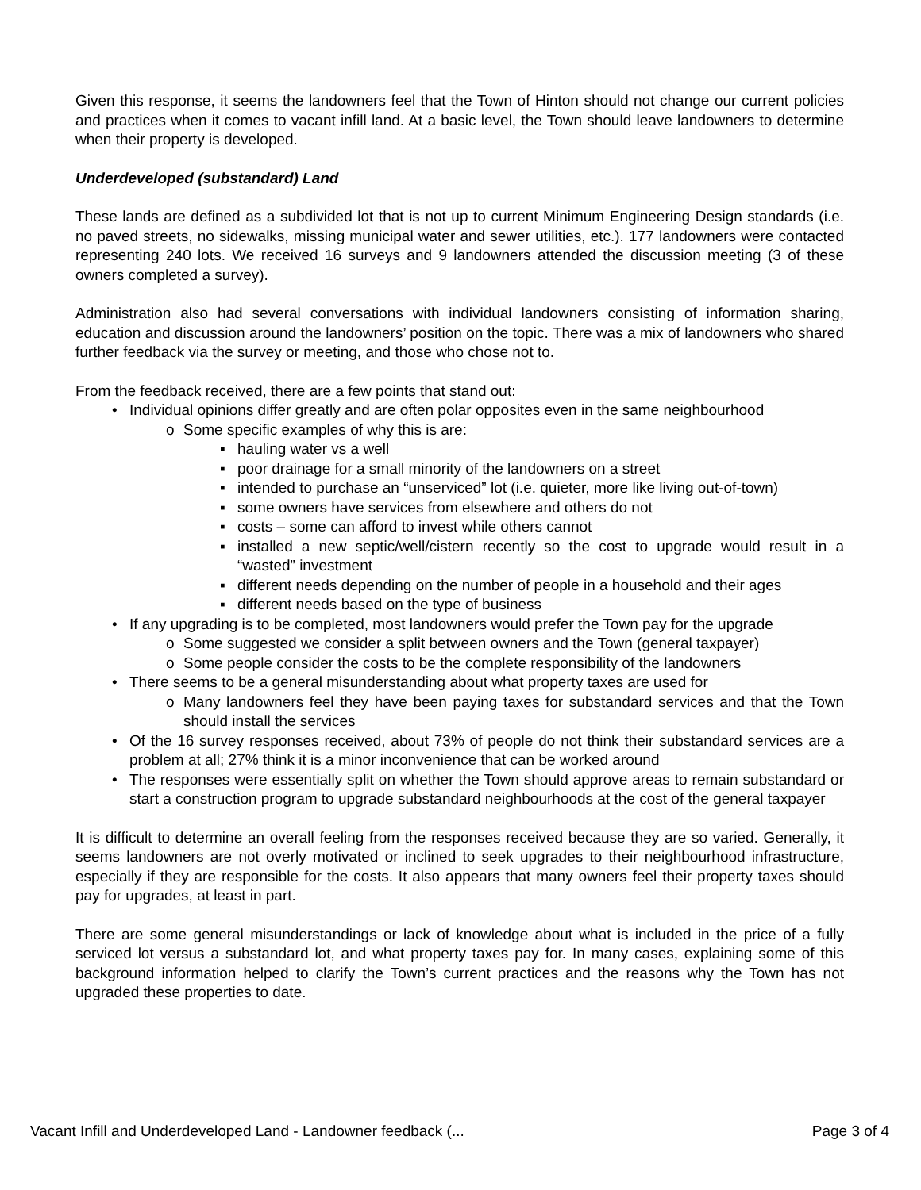Given this response, it seems the landowners feel that the Town of Hinton should not change our current policies and practices when it comes to vacant infill land. At a basic level, the Town should leave landowners to determine when their property is developed.
Underdeveloped (substandard) Land
These lands are defined as a subdivided lot that is not up to current Minimum Engineering Design standards (i.e. no paved streets, no sidewalks, missing municipal water and sewer utilities, etc.). 177 landowners were contacted representing 240 lots. We received 16 surveys and 9 landowners attended the discussion meeting (3 of these owners completed a survey).
Administration also had several conversations with individual landowners consisting of information sharing, education and discussion around the landowners’ position on the topic. There was a mix of landowners who shared further feedback via the survey or meeting, and those who chose not to.
From the feedback received, there are a few points that stand out:
• Individual opinions differ greatly and are often polar opposites even in the same neighbourhood
o Some specific examples of why this is are:
▪ hauling water vs a well
▪ poor drainage for a small minority of the landowners on a street
▪ intended to purchase an “unserviced” lot (i.e. quieter, more like living out-of-town)
▪ some owners have services from elsewhere and others do not
▪ costs – some can afford to invest while others cannot
▪ installed a new septic/well/cistern recently so the cost to upgrade would result in a “wasted” investment
▪ different needs depending on the number of people in a household and their ages
▪ different needs based on the type of business
• If any upgrading is to be completed, most landowners would prefer the Town pay for the upgrade
o Some suggested we consider a split between owners and the Town (general taxpayer)
o Some people consider the costs to be the complete responsibility of the landowners
• There seems to be a general misunderstanding about what property taxes are used for
o Many landowners feel they have been paying taxes for substandard services and that the Town should install the services
• Of the 16 survey responses received, about 73% of people do not think their substandard services are a problem at all; 27% think it is a minor inconvenience that can be worked around
• The responses were essentially split on whether the Town should approve areas to remain substandard or start a construction program to upgrade substandard neighbourhoods at the cost of the general taxpayer
It is difficult to determine an overall feeling from the responses received because they are so varied. Generally, it seems landowners are not overly motivated or inclined to seek upgrades to their neighbourhood infrastructure, especially if they are responsible for the costs. It also appears that many owners feel their property taxes should pay for upgrades, at least in part.
There are some general misunderstandings or lack of knowledge about what is included in the price of a fully serviced lot versus a substandard lot, and what property taxes pay for. In many cases, explaining some of this background information helped to clarify the Town’s current practices and the reasons why the Town has not upgraded these properties to date.
Vacant Infill and Underdeveloped Land - Landowner feedback (... Page 3 of 4